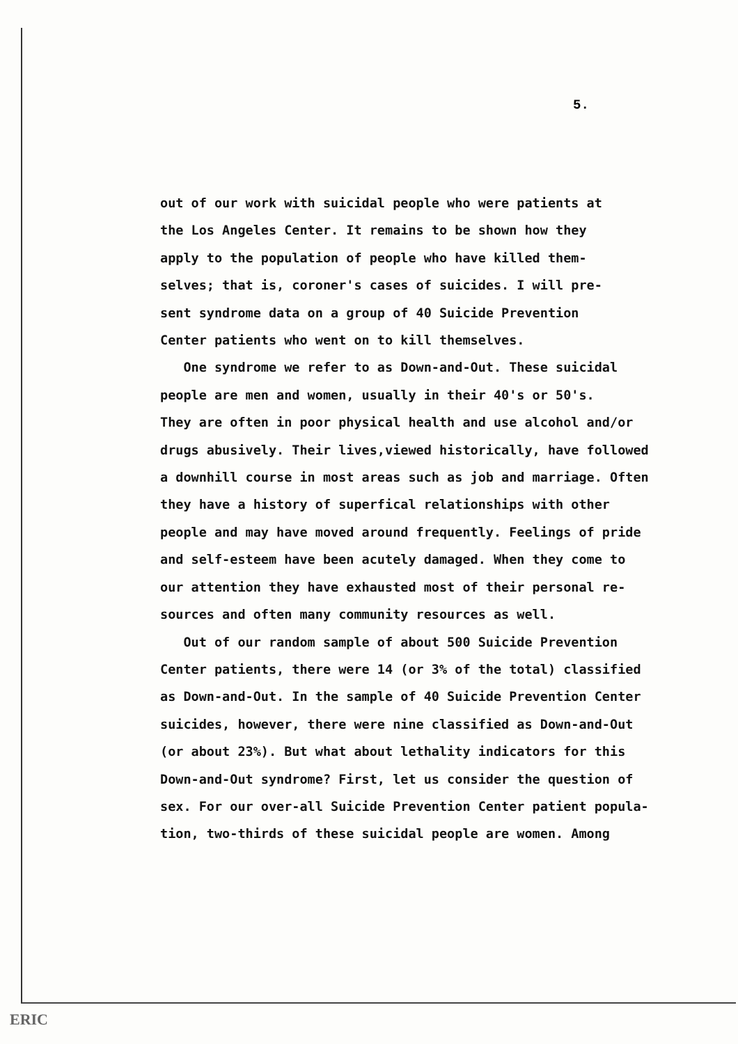5.
out of our work with suicidal people who were patients at
the Los Angeles Center. It remains to be shown how they
apply to the population of people who have killed them-
selves; that is, coroner's cases of suicides. I will pre-
sent syndrome data on a group of 40 Suicide Prevention
Center patients who went on to kill themselves.
One syndrome we refer to as Down-and-Out. These suicidal
people are men and women, usually in their 40's or 50's.
They are often in poor physical health and use alcohol and/or
drugs abusively. Their lives,viewed historically, have followed
a downhill course in most areas such as job and marriage. Often
they have a history of superfical relationships with other
people and may have moved around frequently. Feelings of pride
and self-esteem have been acutely damaged. When they come to
our attention they have exhausted most of their personal re-
sources and often many community resources as well.
Out of our random sample of about 500 Suicide Prevention
Center patients, there were 14 (or 3% of the total) classified
as Down-and-Out. In the sample of 40 Suicide Prevention Center
suicides, however, there were nine classified as Down-and-Out
(or about 23%). But what about lethality indicators for this
Down-and-Out syndrome? First, let us consider the question of
sex. For our over-all Suicide Prevention Center patient popula-
tion, two-thirds of these suicidal people are women. Among
ERIC